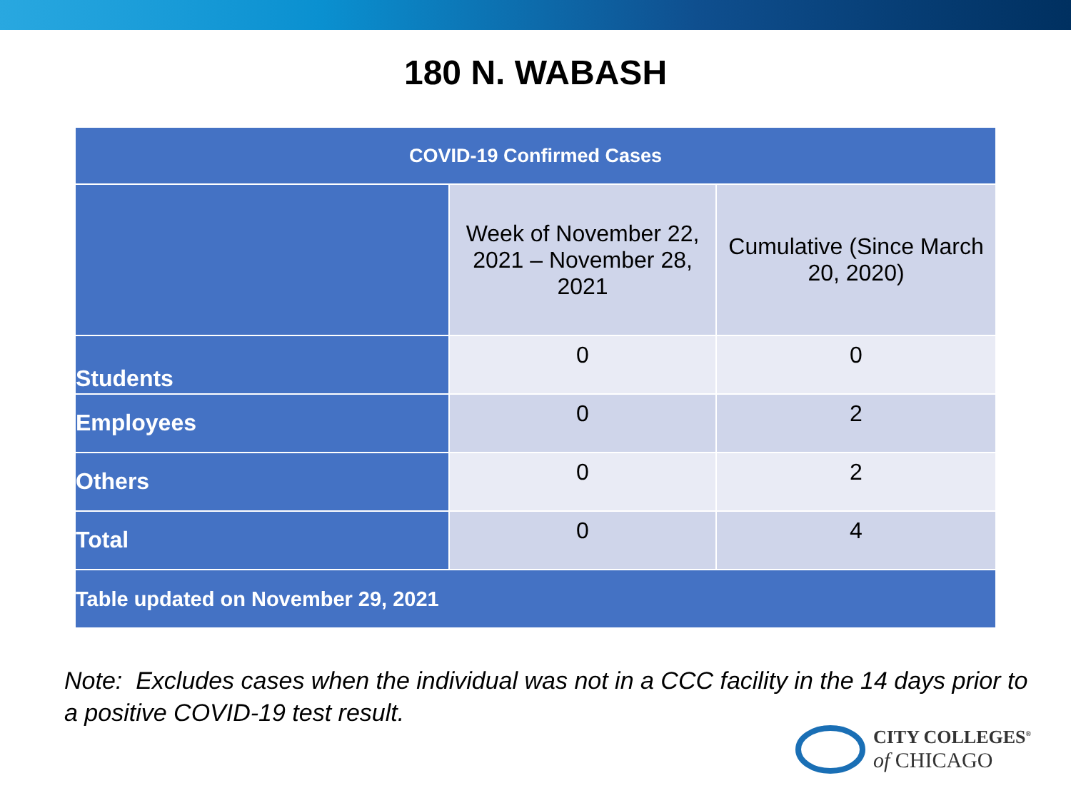180 N. WABASH
| COVID-19 Confirmed Cases | | |
| --- | --- | --- |
| | Week of November 22, 2021 – November 28, 2021 | Cumulative (Since March 20, 2020) |
| Students | 0 | 0 |
| Employees | 0 | 2 |
| Others | 0 | 2 |
| Total | 0 | 4 |
| Table updated on November 29, 2021 | | |
Note: Excludes cases when the individual was not in a CCC facility in the 14 days prior to a positive COVID-19 test result.
CITY COLLEGES<sup>®</sup>
of CHICAGO